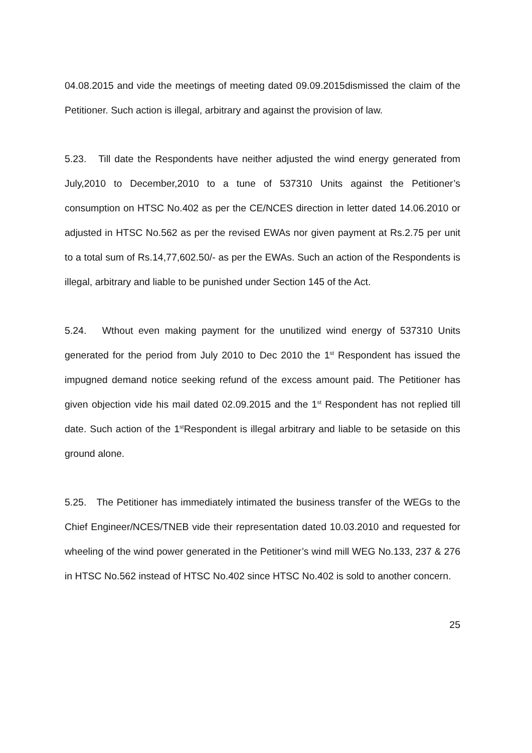04.08.2015 and vide the meetings of meeting dated 09.09.2015dismissed the claim of the Petitioner. Such action is illegal, arbitrary and against the provision of law.
5.23. Till date the Respondents have neither adjusted the wind energy generated from July,2010 to December,2010 to a tune of 537310 Units against the Petitioner’s consumption on HTSC No.402 as per the CE/NCES direction in letter dated 14.06.2010 or adjusted in HTSC No.562 as per the revised EWAs nor given payment at Rs.2.75 per unit to a total sum of Rs.14,77,602.50/- as per the EWAs. Such an action of the Respondents is illegal, arbitrary and liable to be punished under Section 145 of the Act.
5.24. Wthout even making payment for the unutilized wind energy of 537310 Units generated for the period from July 2010 to Dec 2010 the 1<sup>st</sup> Respondent has issued the impugned demand notice seeking refund of the excess amount paid. The Petitioner has given objection vide his mail dated 02.09.2015 and the 1<sup>st</sup> Respondent has not replied till date. Such action of the 1<sup>st</sup>Respondent is illegal arbitrary and liable to be setaside on this ground alone.
5.25. The Petitioner has immediately intimated the business transfer of the WEGs to the Chief Engineer/NCES/TNEB vide their representation dated 10.03.2010 and requested for wheeling of the wind power generated in the Petitioner’s wind mill WEG No.133, 237 & 276 in HTSC No.562 instead of HTSC No.402 since HTSC No.402 is sold to another concern.
25